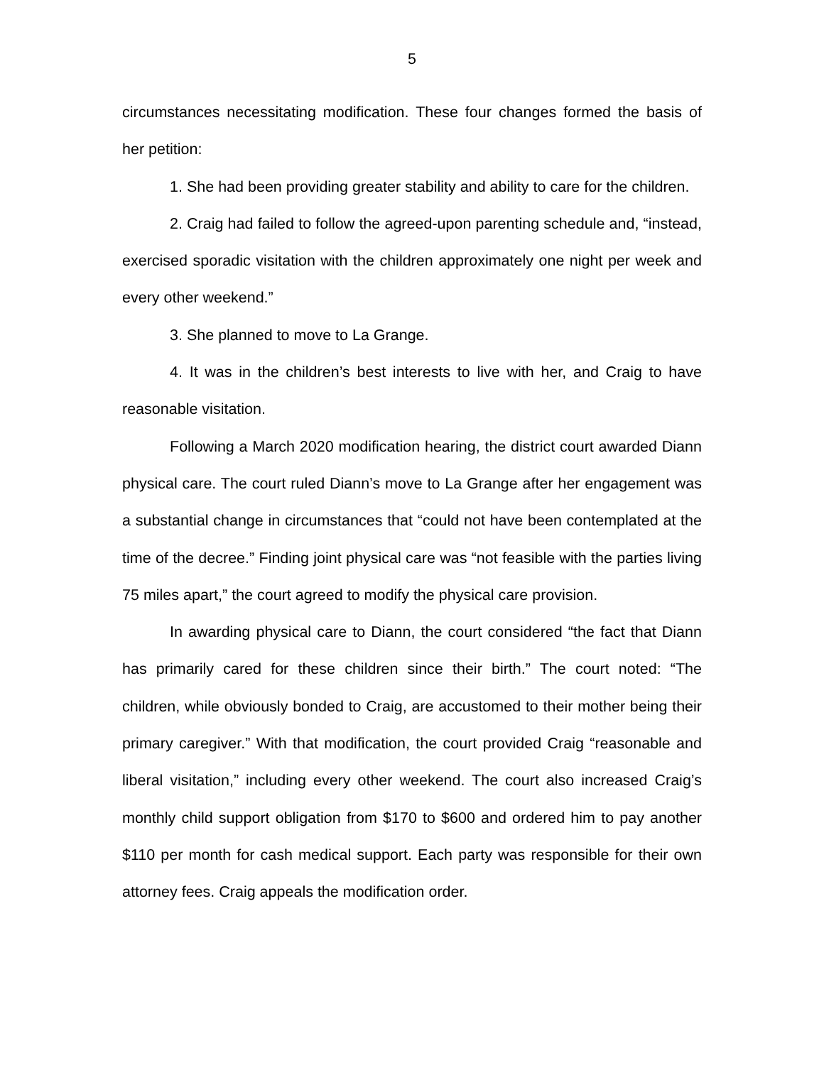5
circumstances necessitating modification. These four changes formed the basis of her petition:
1. She had been providing greater stability and ability to care for the children.
2. Craig had failed to follow the agreed-upon parenting schedule and, “instead, exercised sporadic visitation with the children approximately one night per week and every other weekend.”
3. She planned to move to La Grange.
4. It was in the children’s best interests to live with her, and Craig to have reasonable visitation.
Following a March 2020 modification hearing, the district court awarded Diann physical care. The court ruled Diann’s move to La Grange after her engagement was a substantial change in circumstances that “could not have been contemplated at the time of the decree.” Finding joint physical care was “not feasible with the parties living 75 miles apart,” the court agreed to modify the physical care provision.
In awarding physical care to Diann, the court considered “the fact that Diann has primarily cared for these children since their birth.” The court noted: “The children, while obviously bonded to Craig, are accustomed to their mother being their primary caregiver.” With that modification, the court provided Craig “reasonable and liberal visitation,” including every other weekend. The court also increased Craig’s monthly child support obligation from $170 to $600 and ordered him to pay another $110 per month for cash medical support. Each party was responsible for their own attorney fees. Craig appeals the modification order.